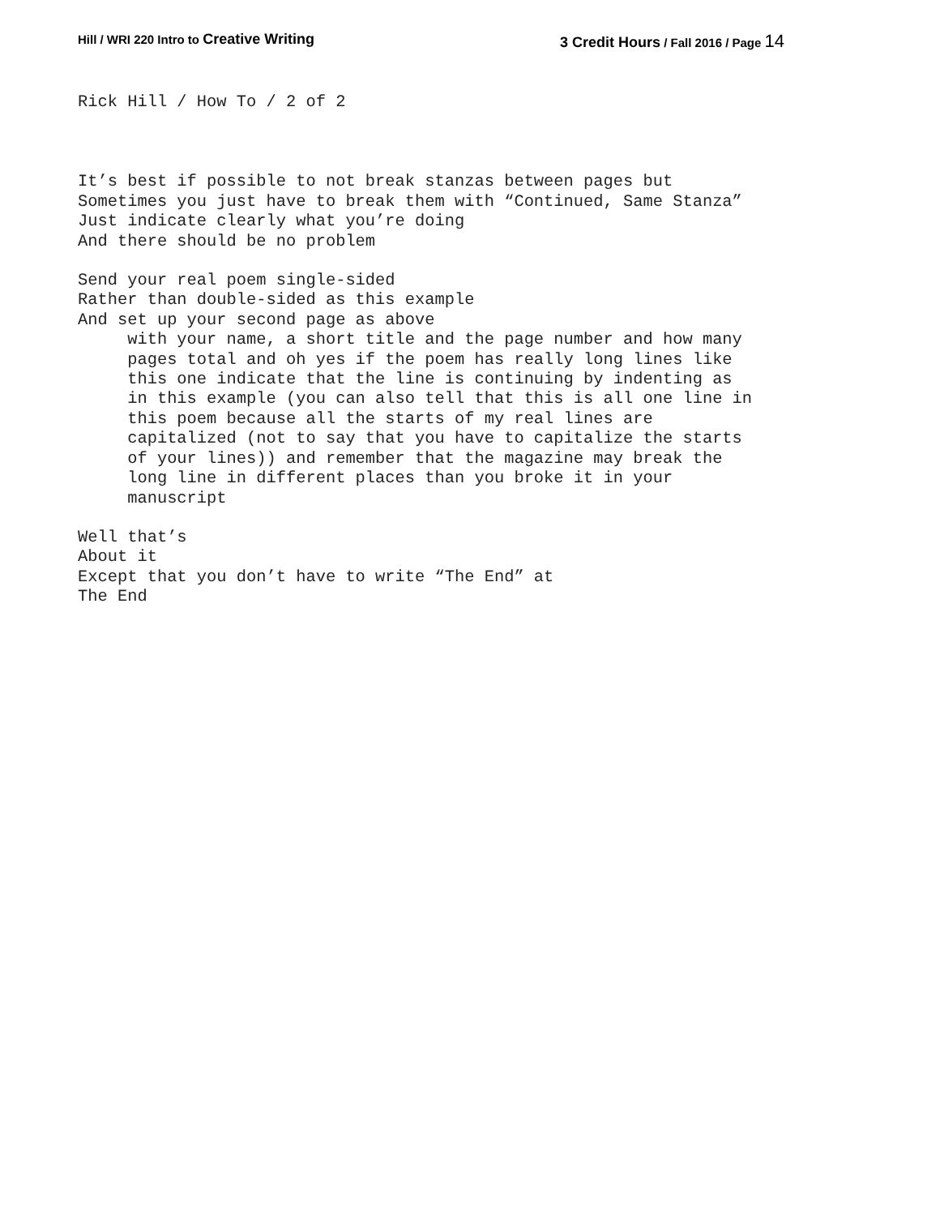Hill / WRI 220 Intro to Creative Writing
3 Credit Hours / Fall 2016 / Page 14
Rick Hill / How To / 2 of 2
It’s best if possible to not break stanzas between pages but Sometimes you just have to break them with “Continued, Same Stanza” Just indicate clearly what you’re doing And there should be no problem
Send your real poem single-sided Rather than double-sided as this example And set up your second page as above with your name, a short title and the page number and how many pages total and oh yes if the poem has really long lines like this one indicate that the line is continuing by indenting as in this example (you can also tell that this is all one line in this poem because all the starts of my real lines are capitalized (not to say that you have to capitalize the starts of your lines)) and remember that the magazine may break the long line in different places than you broke it in your manuscript
Well that’s About it Except that you don’t have to write “The End” at The End